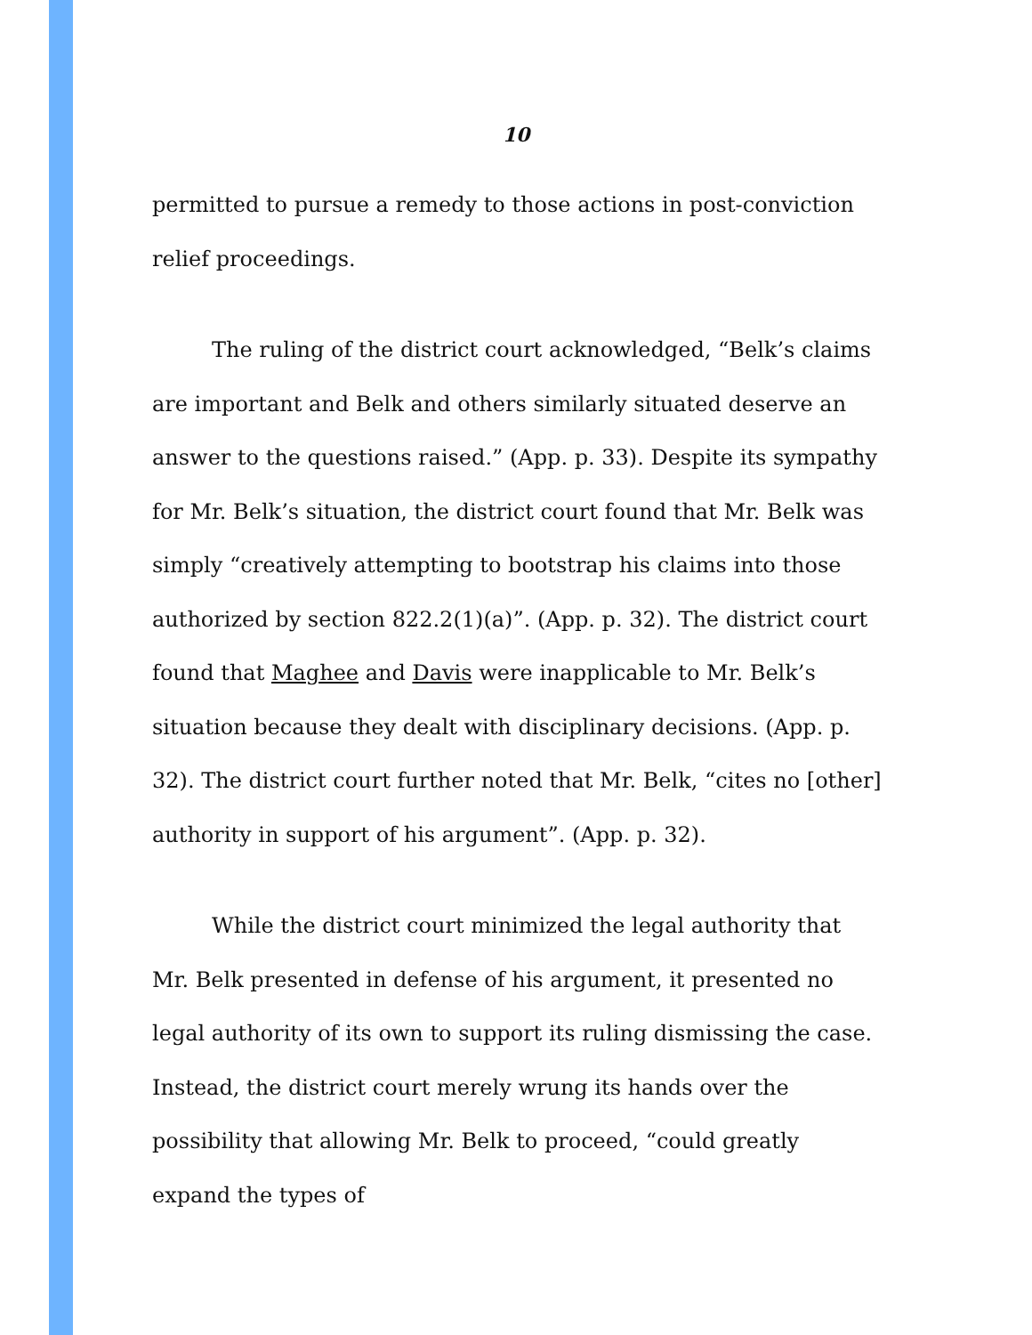10
permitted to pursue a remedy to those actions in post-conviction relief proceedings.
The ruling of the district court acknowledged, “Belk’s claims are important and Belk and others similarly situated deserve an answer to the questions raised.” (App. p. 33). Despite its sympathy for Mr. Belk’s situation, the district court found that Mr. Belk was simply “creatively attempting to bootstrap his claims into those authorized by section 822.2(1)(a)”. (App. p. 32). The district court found that Maghee and Davis were inapplicable to Mr. Belk’s situation because they dealt with disciplinary decisions. (App. p. 32). The district court further noted that Mr. Belk, “cites no [other] authority in support of his argument”. (App. p. 32).
While the district court minimized the legal authority that Mr. Belk presented in defense of his argument, it presented no legal authority of its own to support its ruling dismissing the case. Instead, the district court merely wrung its hands over the possibility that allowing Mr. Belk to proceed, “could greatly expand the types of